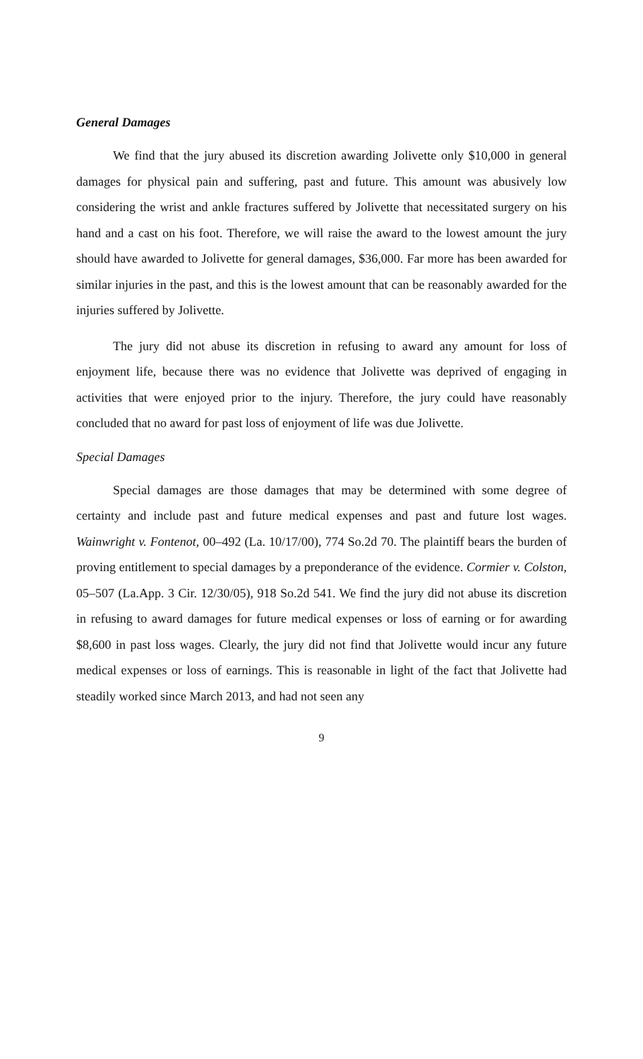General Damages
We find that the jury abused its discretion awarding Jolivette only $10,000 in general damages for physical pain and suffering, past and future. This amount was abusively low considering the wrist and ankle fractures suffered by Jolivette that necessitated surgery on his hand and a cast on his foot. Therefore, we will raise the award to the lowest amount the jury should have awarded to Jolivette for general damages, $36,000. Far more has been awarded for similar injuries in the past, and this is the lowest amount that can be reasonably awarded for the injuries suffered by Jolivette.
The jury did not abuse its discretion in refusing to award any amount for loss of enjoyment life, because there was no evidence that Jolivette was deprived of engaging in activities that were enjoyed prior to the injury. Therefore, the jury could have reasonably concluded that no award for past loss of enjoyment of life was due Jolivette.
Special Damages
Special damages are those damages that may be determined with some degree of certainty and include past and future medical expenses and past and future lost wages. Wainwright v. Fontenot, 00–492 (La. 10/17/00), 774 So.2d 70. The plaintiff bears the burden of proving entitlement to special damages by a preponderance of the evidence. Cormier v. Colston, 05–507 (La.App. 3 Cir. 12/30/05), 918 So.2d 541. We find the jury did not abuse its discretion in refusing to award damages for future medical expenses or loss of earning or for awarding $8,600 in past loss wages. Clearly, the jury did not find that Jolivette would incur any future medical expenses or loss of earnings. This is reasonable in light of the fact that Jolivette had steadily worked since March 2013, and had not seen any
9